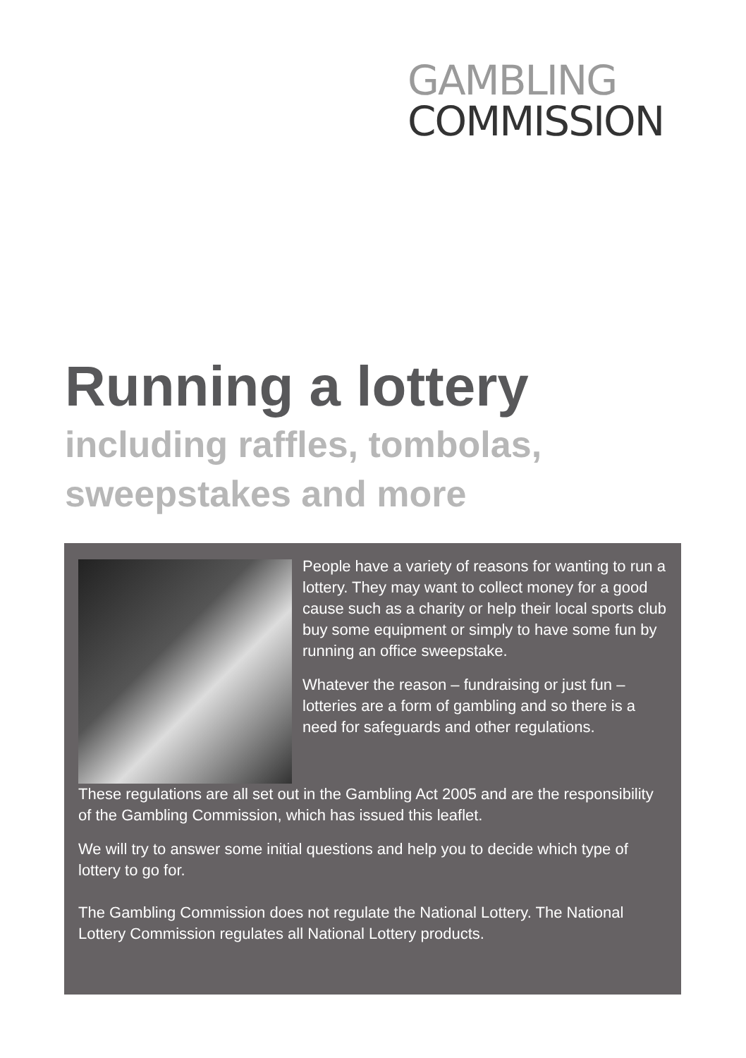GAMBLING
COMMISSION
Running a lottery
including raffles, tombolas,
sweepstakes and more
People have a variety of reasons for wanting to run a lottery. They may want to collect money for a good cause such as a charity or help their local sports club buy some equipment or simply to have some fun by running an office sweepstake.
Whatever the reason – fundraising or just fun – lotteries are a form of gambling and so there is a need for safeguards and other regulations.
These regulations are all set out in the Gambling Act 2005 and are the responsibility of the Gambling Commission, which has issued this leaflet.
We will try to answer some initial questions and help you to decide which type of lottery to go for.
The Gambling Commission does not regulate the National Lottery. The National Lottery Commission regulates all National Lottery products.